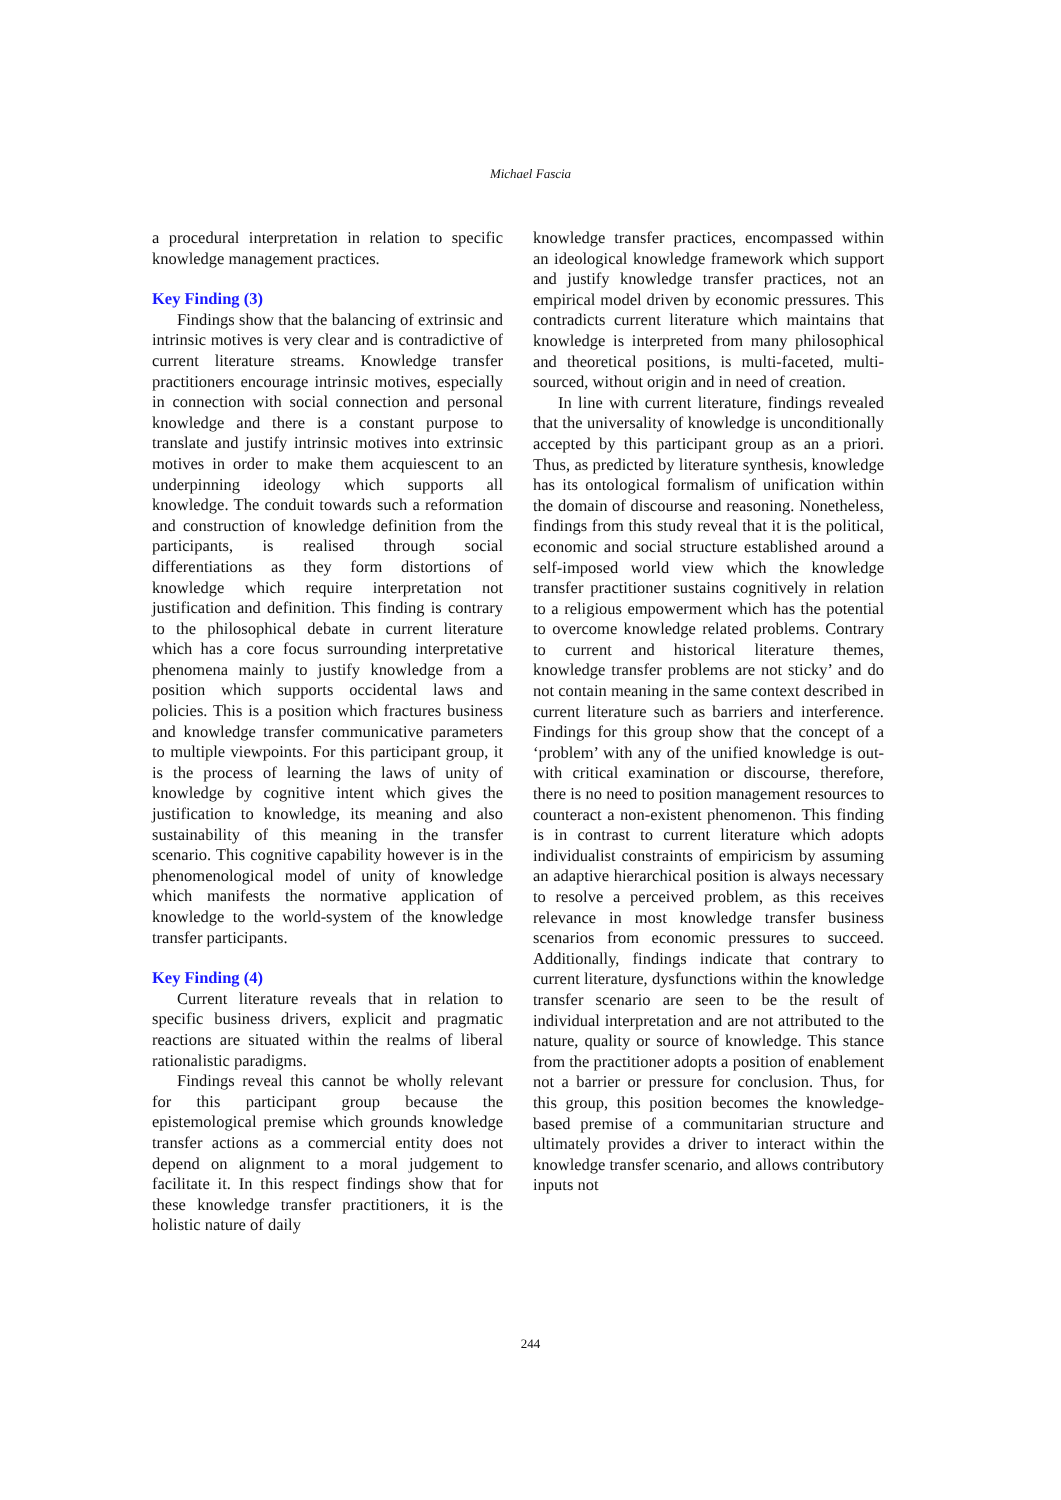Michael Fascia
a procedural interpretation in relation to specific knowledge management practices.
Key Finding (3)
Findings show that the balancing of extrinsic and intrinsic motives is very clear and is contradictive of current literature streams. Knowledge transfer practitioners encourage intrinsic motives, especially in connection with social connection and personal knowledge and there is a constant purpose to translate and justify intrinsic motives into extrinsic motives in order to make them acquiescent to an underpinning ideology which supports all knowledge. The conduit towards such a reformation and construction of knowledge definition from the participants, is realised through social differentiations as they form distortions of knowledge which require interpretation not justification and definition. This finding is contrary to the philosophical debate in current literature which has a core focus surrounding interpretative phenomena mainly to justify knowledge from a position which supports occidental laws and policies. This is a position which fractures business and knowledge transfer communicative parameters to multiple viewpoints. For this participant group, it is the process of learning the laws of unity of knowledge by cognitive intent which gives the justification to knowledge, its meaning and also sustainability of this meaning in the transfer scenario. This cognitive capability however is in the phenomenological model of unity of knowledge which manifests the normative application of knowledge to the world-system of the knowledge transfer participants.
Key Finding (4)
Current literature reveals that in relation to specific business drivers, explicit and pragmatic reactions are situated within the realms of liberal rationalistic paradigms.
Findings reveal this cannot be wholly relevant for this participant group because the epistemological premise which grounds knowledge transfer actions as a commercial entity does not depend on alignment to a moral judgement to facilitate it. In this respect findings show that for these knowledge transfer practitioners, it is the holistic nature of daily
knowledge transfer practices, encompassed within an ideological knowledge framework which support and justify knowledge transfer practices, not an empirical model driven by economic pressures. This contradicts current literature which maintains that knowledge is interpreted from many philosophical and theoretical positions, is multi-faceted, multi-sourced, without origin and in need of creation.
In line with current literature, findings revealed that the universality of knowledge is unconditionally accepted by this participant group as an a priori. Thus, as predicted by literature synthesis, knowledge has its ontological formalism of unification within the domain of discourse and reasoning. Nonetheless, findings from this study reveal that it is the political, economic and social structure established around a self-imposed world view which the knowledge transfer practitioner sustains cognitively in relation to a religious empowerment which has the potential to overcome knowledge related problems. Contrary to current and historical literature themes, knowledge transfer problems are not sticky’ and do not contain meaning in the same context described in current literature such as barriers and interference. Findings for this group show that the concept of a ‘problem’ with any of the unified knowledge is out-with critical examination or discourse, therefore, there is no need to position management resources to counteract a non-existent phenomenon. This finding is in contrast to current literature which adopts individualist constraints of empiricism by assuming an adaptive hierarchical position is always necessary to resolve a perceived problem, as this receives relevance in most knowledge transfer business scenarios from economic pressures to succeed. Additionally, findings indicate that contrary to current literature, dysfunctions within the knowledge transfer scenario are seen to be the result of individual interpretation and are not attributed to the nature, quality or source of knowledge. This stance from the practitioner adopts a position of enablement not a barrier or pressure for conclusion. Thus, for this group, this position becomes the knowledge-based premise of a communitarian structure and ultimately provides a driver to interact within the knowledge transfer scenario, and allows contributory inputs not
244